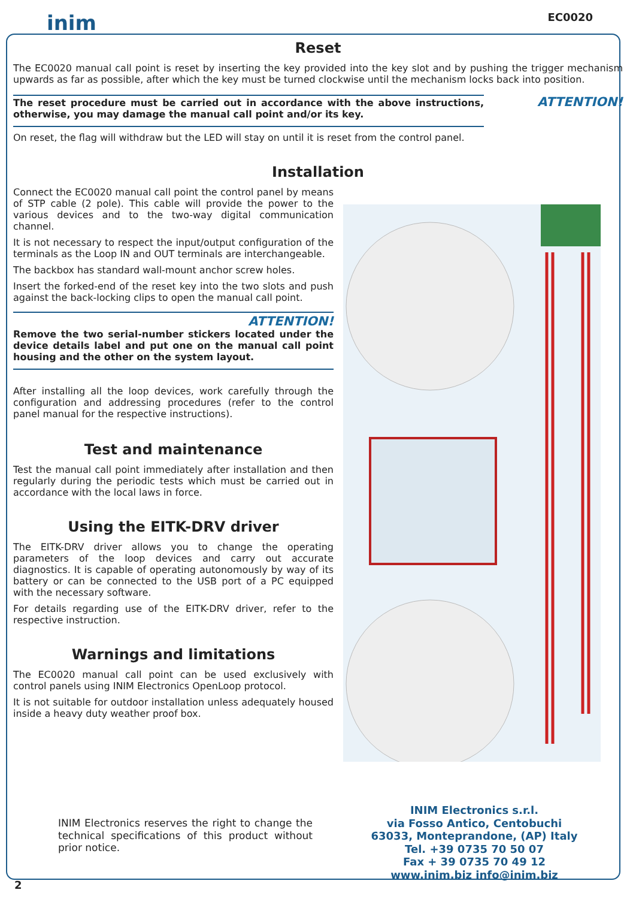inim EC0020
Reset
The EC0020 manual call point is reset by inserting the key provided into the key slot and by pushing the trigger mechanism upwards as far as possible, after which the key must be turned clockwise until the mechanism locks back into position.
The reset procedure must be carried out in accordance with the above instructions, otherwise, you may damage the manual call point and/or its key.
ATTENTION!
On reset, the flag will withdraw but the LED will stay on until it is reset from the control panel.
Installation
Connect the EC0020 manual call point the control panel by means of STP cable (2 pole). This cable will provide the power to the various devices and to the two-way digital communication channel.
It is not necessary to respect the input/output configuration of the terminals as the Loop IN and OUT terminals are interchangeable.
The backbox has standard wall-mount anchor screw holes.
Insert the forked-end of the reset key into the two slots and push against the back-locking clips to open the manual call point.
ATTENTION!
Remove the two serial-number stickers located under the device details label and put one on the manual call point housing and the other on the system layout.
After installing all the loop devices, work carefully through the configuration and addressing procedures (refer to the control panel manual for the respective instructions).
Test and maintenance
Test the manual call point immediately after installation and then regularly during the periodic tests which must be carried out in accordance with the local laws in force.
Using the EITK-DRV driver
The EITK-DRV driver allows you to change the operating parameters of the loop devices and carry out accurate diagnostics. It is capable of operating autonomously by way of its battery or can be connected to the USB port of a PC equipped with the necessary software.
For details regarding use of the EITK-DRV driver, refer to the respective instruction.
Warnings and limitations
The EC0020 manual call point can be used exclusively with control panels using INIM Electronics OpenLoop protocol.
It is not suitable for outdoor installation unless adequately housed inside a heavy duty weather proof box.
INIM Electronics reserves the right to change the technical specifications of this product without prior notice.
INIM Electronics s.r.l.
via Fosso Antico, Centobuchi
63033, Monteprandone, (AP) Italy
Tel. +39 0735 70 50 07
Fax + 39 0735 70 49 12
www.inim.biz info@inim.biz
2